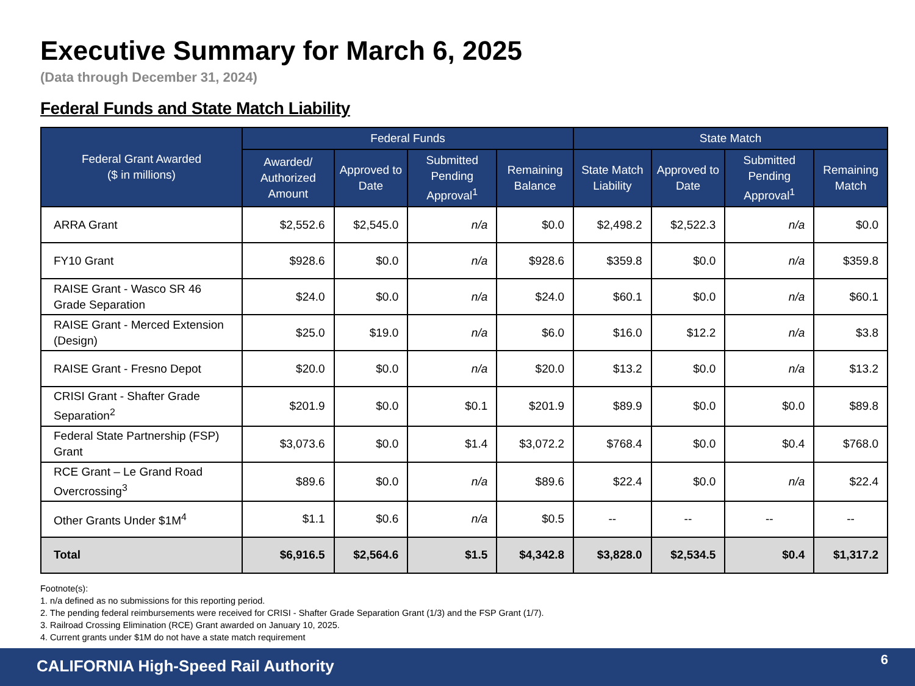Executive Summary for March 6, 2025
(Data through December 31, 2024)
Federal Funds and State Match Liability
| Federal Grant Awarded ($ in millions) | Federal Funds | | | | State Match | | | |
| --- | --- | --- | --- | --- | --- | --- | --- | --- |
| | Awarded/ Authorized Amount | Approved to Date | Submitted Pending Approval<sup>1</sup> | Remaining Balance | State Match Liability | Approved to Date | Submitted Pending Approval<sup>1</sup> | Remaining Match |
| ARRA Grant | $2,552.6 | $2,545.0 | n/a | $0.0 | $2,498.2 | $2,522.3 | n/a | $0.0 |
| FY10 Grant | $928.6 | $0.0 | n/a | $928.6 | $359.8 | $0.0 | n/a | $359.8 |
| RAISE Grant - Wasco SR 46 Grade Separation | $24.0 | $0.0 | n/a | $24.0 | $60.1 | $0.0 | n/a | $60.1 |
| RAISE Grant - Merced Extension (Design) | $25.0 | $19.0 | n/a | $6.0 | $16.0 | $12.2 | n/a | $3.8 |
| RAISE Grant - Fresno Depot | $20.0 | $0.0 | n/a | $20.0 | $13.2 | $0.0 | n/a | $13.2 |
| CRISI Grant - Shafter Grade Separation<sup>2</sup> | $201.9 | $0.0 | $0.1 | $201.9 | $89.9 | $0.0 | $0.0 | $89.8 |
| Federal State Partnership (FSP) Grant | $3,073.6 | $0.0 | $1.4 | $3,072.2 | $768.4 | $0.0 | $0.4 | $768.0 |
| RCE Grant – Le Grand Road Overcrossing<sup>3</sup> | $89.6 | $0.0 | n/a | $89.6 | $22.4 | $0.0 | n/a | $22.4 |
| Other Grants Under $1M<sup>4</sup> | $1.1 | $0.6 | n/a | $0.5 | -- | -- | -- | -- |
| Total | $6,916.5 | $2,564.6 | $1.5 | $4,342.8 | $3,828.0 | $2,534.5 | $0.4 | $1,317.2 |
Footnote(s):
1. n/a defined as no submissions for this reporting period.
2. The pending federal reimbursements were received for CRISI - Shafter Grade Separation Grant (1/3) and the FSP Grant (1/7).
3. Railroad Crossing Elimination (RCE) Grant awarded on January 10, 2025.
4. Current grants under $1M do not have a state match requirement
CALIFORNIA High-Speed Rail Authority
6